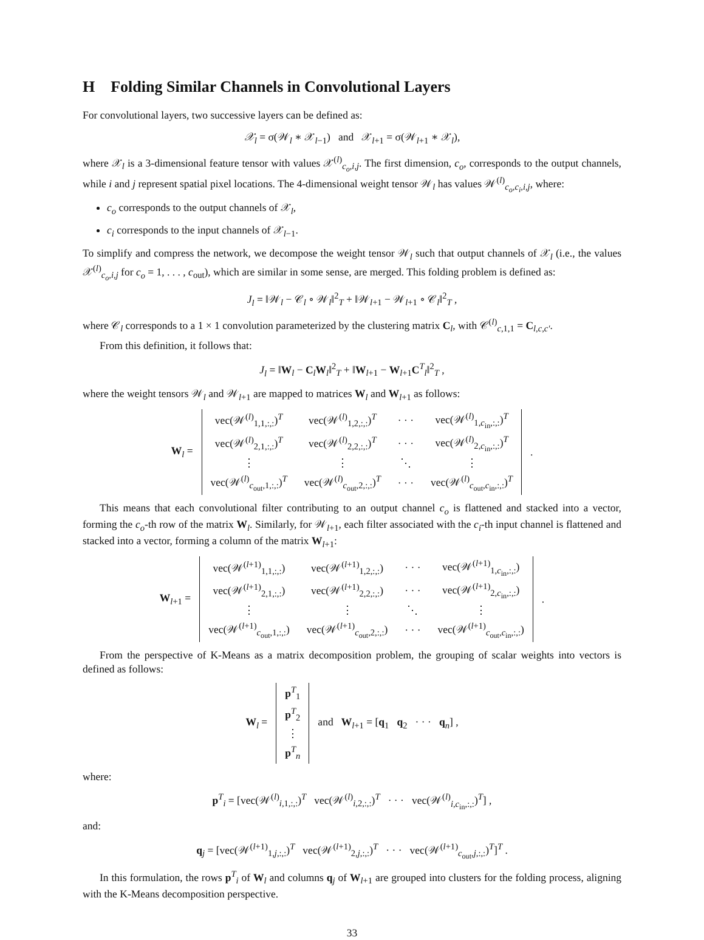H Folding Similar Channels in Convolutional Layers
For convolutional layers, two successive layers can be defined as:
𝒳<sub>l</sub> = σ(𝒲<sub>l</sub> ∗ 𝒳<sub>l−1</sub>) and 𝒳<sub>l+1</sub> = σ(𝒲<sub>l+1</sub> ∗ 𝒳<sub>l</sub>),
where 𝒳<sub>l</sub> is a 3-dimensional feature tensor with values 𝒳<sup>(l)</sup><sub>c<sub>o</sub>,i,j</sub>. The first dimension, c<sub>o</sub>, corresponds to the output channels, while i and j represent spatial pixel locations. The 4-dimensional weight tensor 𝒲<sub>l</sub> has values 𝒲<sup>(l)</sup><sub>c<sub>o</sub>,c<sub>i</sub>,i,j</sub>, where:
c<sub>o</sub> corresponds to the output channels of 𝒳<sub>l</sub>,
c<sub>i</sub> corresponds to the input channels of 𝒳<sub>l−1</sub>.
To simplify and compress the network, we decompose the weight tensor 𝒲<sub>l</sub> such that output channels of 𝒳<sub>l</sub> (i.e., the values 𝒳<sup>(l)</sup><sub>c<sub>o</sub>,i,j</sub> for c<sub>o</sub> = 1, . . . , c<sub>out</sub>), which are similar in some sense, are merged. This folding problem is defined as:
J<sub>l</sub> = ‖𝒲<sub>l</sub> − 𝒞<sub>l</sub> ∘ 𝒲<sub>l</sub>‖<sup>2</sup><sub>T</sub> + ‖𝒲<sub>l+1</sub> − 𝒲<sub>l+1</sub> ∘ 𝒞<sub>l</sub>‖<sup>2</sup><sub>T</sub> ,
where 𝒞<sub>l</sub> corresponds to a 1 × 1 convolution parameterized by the clustering matrix C<sub>l</sub>, with 𝒞<sup>(l)</sup><sub>c,1,1</sub> = C<sub>l,c,c′</sub>.
From this definition, it follows that:
J<sub>l</sub> = ‖W<sub>l</sub> − C<sub>l</sub>W<sub>l</sub>‖<sup>2</sup><sub>T</sub> + ‖W<sub>l+1</sub> − W<sub>l+1</sub>C<sup>T</sup><sub>l</sub>‖<sup>2</sup><sub>T</sub> ,
where the weight tensors 𝒲<sub>l</sub> and 𝒲<sub>l+1</sub> are mapped to matrices W<sub>l</sub> and W<sub>l+1</sub> as follows:
| W<sub>l</sub> = | vec(𝒲<sup>(l)</sup><sub>1,1,:,:</sub>)<sup>T</sup> | vec(𝒲<sup>(l)</sup><sub>1,2,:,:</sub>)<sup>T</sup> | · · · | vec(𝒲<sup>(l)</sup><sub>1,c<sub>in</sub>,:,:</sub>)<sup>T</sup> | . |
| | vec(𝒲<sup>(l)</sup><sub>2,1,:,:</sub>)<sup>T</sup> | vec(𝒲<sup>(l)</sup><sub>2,2,:,:</sub>)<sup>T</sup> | · · · | vec(𝒲<sup>(l)</sup><sub>2,c<sub>in</sub>,:,:</sub>)<sup>T</sup> | |
| | ⋮ | ⋮ | ⋱ | ⋮ | |
| | vec(𝒲<sup>(l)</sup><sub>c<sub>out</sub>,1,:,:</sub>)<sup>T</sup> | vec(𝒲<sup>(l)</sup><sub>c<sub>out</sub>,2,:,:</sub>)<sup>T</sup> | · · · | vec(𝒲<sup>(l)</sup><sub>c<sub>out</sub>,c<sub>in</sub>,:,:</sub>)<sup>T</sup> | |
This means that each convolutional filter contributing to an output channel c<sub>o</sub> is flattened and stacked into a vector, forming the c<sub>o</sub>-th row of the matrix W<sub>l</sub>. Similarly, for 𝒲<sub>l+1</sub>, each filter associated with the c<sub>i</sub>-th input channel is flattened and stacked into a vector, forming a column of the matrix W<sub>l+1</sub>:
| W<sub>l+1</sub> = | vec(𝒲<sup>(l+1)</sup><sub>1,1,:,:</sub>) | vec(𝒲<sup>(l+1)</sup><sub>1,2,:,:</sub>) | · · · | vec(𝒲<sup>(l+1)</sup><sub>1,c<sub>in</sub>,:,:</sub>) | . |
| | vec(𝒲<sup>(l+1)</sup><sub>2,1,:,:</sub>) | vec(𝒲<sup>(l+1)</sup><sub>2,2,:,:</sub>) | · · · | vec(𝒲<sup>(l+1)</sup><sub>2,c<sub>in</sub>,:,:</sub>) | |
| | ⋮ | ⋮ | ⋱ | ⋮ | |
| | vec(𝒲<sup>(l+1)</sup><sub>c<sub>out</sub>,1,:,:</sub>) | vec(𝒲<sup>(l+1)</sup><sub>c<sub>out</sub>,2,:,:</sub>) | · · · | vec(𝒲<sup>(l+1)</sup><sub>c<sub>out</sub>,c<sub>in</sub>,:,:</sub>) | |
From the perspective of K-Means as a matrix decomposition problem, the grouping of scalar weights into vectors is defined as follows:
| W<sub>l</sub> = | p<sup>T</sup><sub>1</sub> | and W<sub>l+1</sub> = [ q<sub>1</sub> q<sub>2</sub> · · · q<sub>n</sub>] , |
| | p<sup>T</sup><sub>2</sub> | |
| | ⋮ | |
| | p<sup>T</sup><sub>n</sub> | |
where:
p<sup>T</sup><sub>i</sub> = [vec(𝒲<sup>(l)</sup><sub>i,1,:,:</sub>)<sup>T</sup> vec(𝒲<sup>(l)</sup><sub>i,2,:,:</sub>)<sup>T</sup> · · · vec(𝒲<sup>(l)</sup><sub>i,c<sub>in</sub>,:,:</sub>)<sup>T</sup>] ,
and:
q<sub>j</sub> = [vec(𝒲<sup>(l+1)</sup><sub>1,j,:,:</sub>)<sup>T</sup> vec(𝒲<sup>(l+1)</sup><sub>2,j,:,:</sub>)<sup>T</sup> · · · vec(𝒲<sup>(l+1)</sup><sub>c<sub>out</sub>,j,:,:</sub>)<sup>T</sup>]<sup>T</sup> .
In this formulation, the rows p<sup>T</sup><sub>i</sub> of W<sub>l</sub> and columns q<sub>j</sub> of W<sub>l+1</sub> are grouped into clusters for the folding process, aligning with the K-Means decomposition perspective.
33